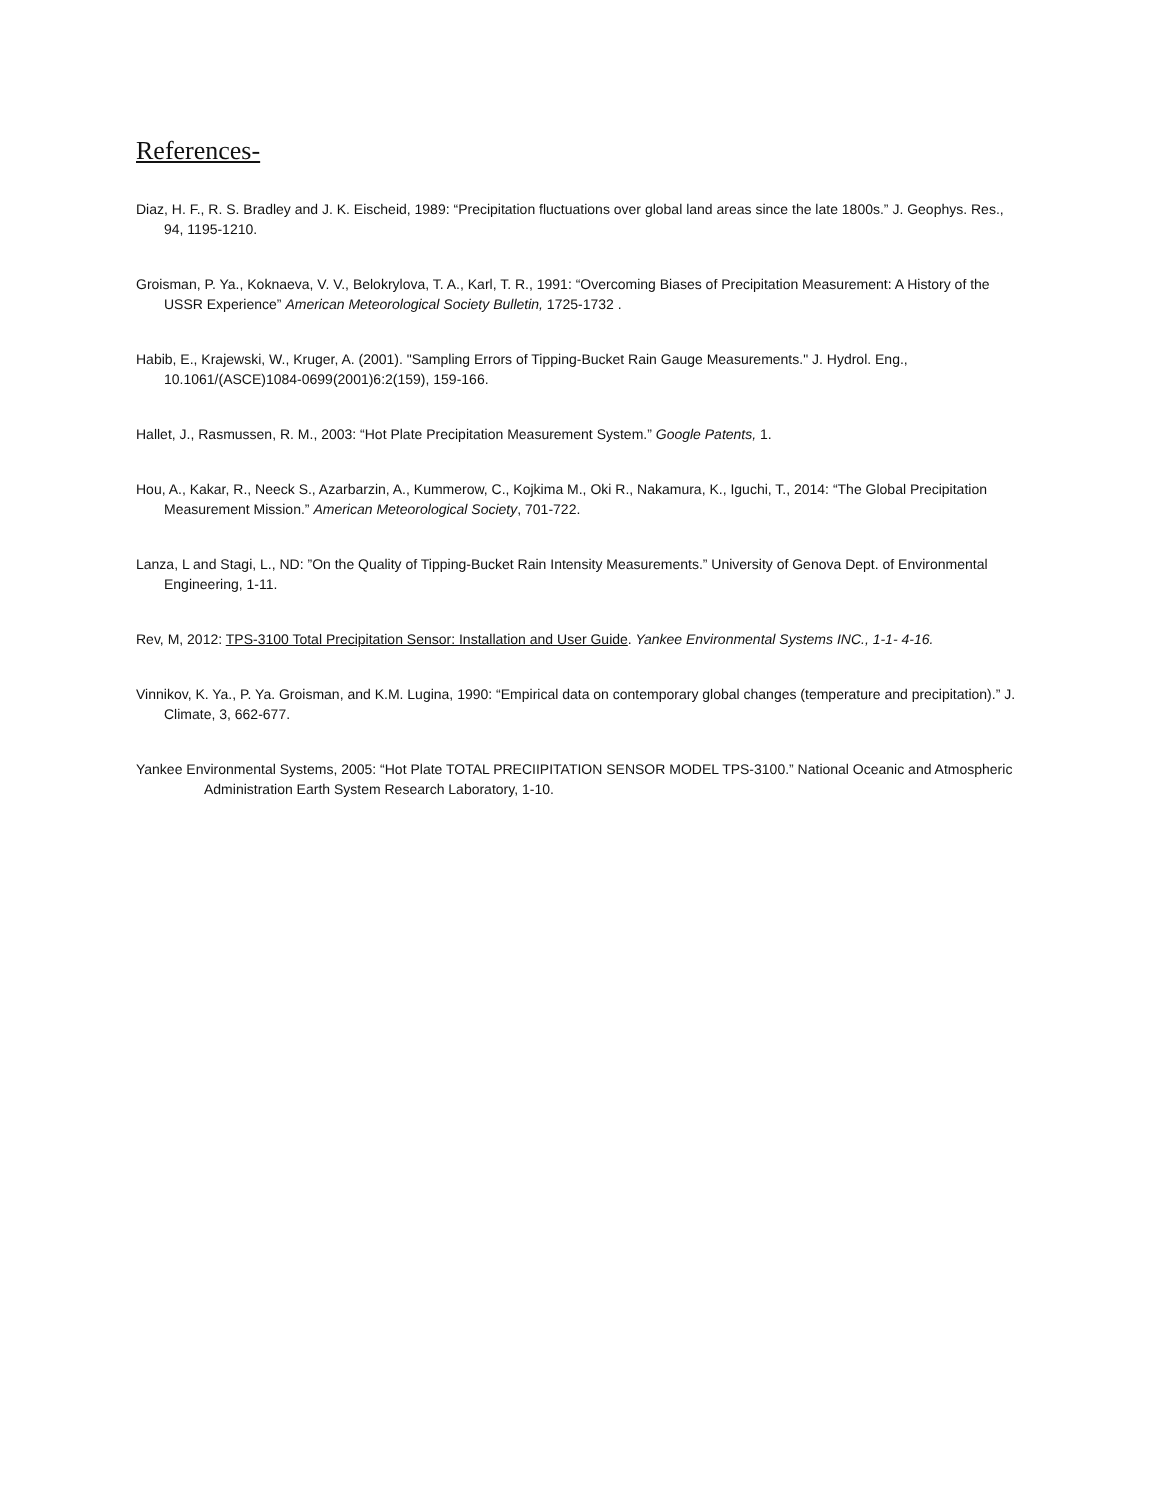References-
Diaz, H. F., R. S. Bradley and J. K. Eischeid, 1989: “Precipitation fluctuations over global land areas since the late 1800s.” J. Geophys. Res., 94, 1195-1210.
Groisman, P. Ya., Koknaeva, V. V., Belokrylova, T. A., Karl, T. R., 1991: “Overcoming Biases of Precipitation Measurement: A History of the USSR Experience” American Meteorological Society Bulletin, 1725-1732 .
Habib, E., Krajewski, W., Kruger, A. (2001). "Sampling Errors of Tipping-Bucket Rain Gauge Measurements." J. Hydrol. Eng., 10.1061/(ASCE)1084-0699(2001)6:2(159), 159-166.
Hallet, J., Rasmussen, R. M., 2003: “Hot Plate Precipitation Measurement System.” Google Patents, 1.
Hou, A., Kakar, R., Neeck S., Azarbarzin, A., Kummerow, C., Kojkima M., Oki R., Nakamura, K., Iguchi, T., 2014: “The Global Precipitation Measurement Mission.” American Meteorological Society, 701-722.
Lanza, L and Stagi, L., ND: ”On the Quality of Tipping-Bucket Rain Intensity Measurements.” University of Genova Dept. of Environmental Engineering, 1-11.
Rev, M, 2012: TPS-3100 Total Precipitation Sensor: Installation and User Guide. Yankee Environmental Systems INC., 1-1- 4-16.
Vinnikov, K. Ya., P. Ya. Groisman, and K.M. Lugina, 1990: “Empirical data on contemporary global changes (temperature and precipitation).” J. Climate, 3, 662-677.
Yankee Environmental Systems, 2005: “Hot Plate TOTAL PRECIIPITATION SENSOR MODEL TPS-3100.” National Oceanic and Atmospheric Administration Earth System Research Laboratory, 1-10.